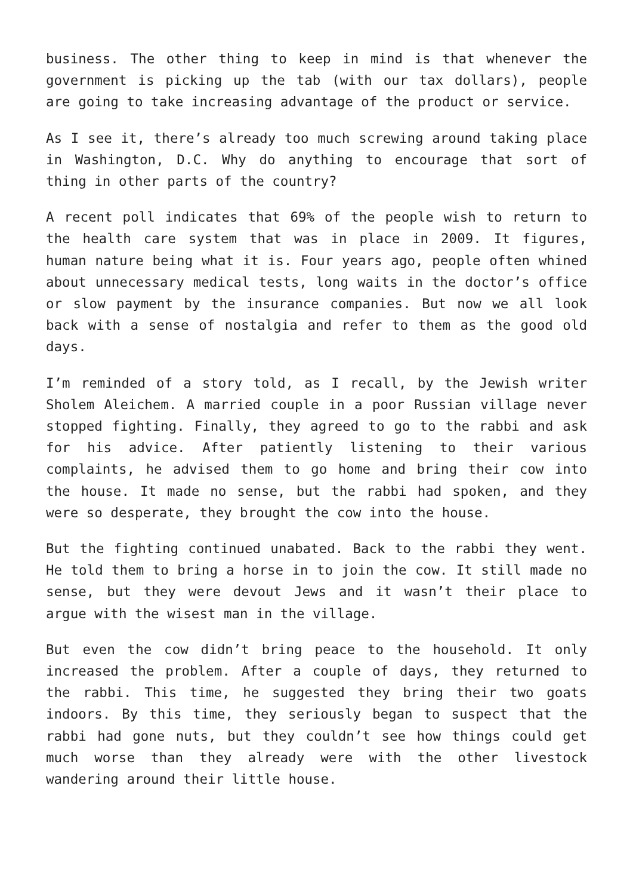business. The other thing to keep in mind is that whenever the government is picking up the tab (with our tax dollars), people are going to take increasing advantage of the product or service.
As I see it, there’s already too much screwing around taking place in Washington, D.C. Why do anything to encourage that sort of thing in other parts of the country?
A recent poll indicates that 69% of the people wish to return to the health care system that was in place in 2009. It figures, human nature being what it is. Four years ago, people often whined about unnecessary medical tests, long waits in the doctor’s office or slow payment by the insurance companies. But now we all look back with a sense of nostalgia and refer to them as the good old days.
I’m reminded of a story told, as I recall, by the Jewish writer Sholem Aleichem. A married couple in a poor Russian village never stopped fighting. Finally, they agreed to go to the rabbi and ask for his advice. After patiently listening to their various complaints, he advised them to go home and bring their cow into the house. It made no sense, but the rabbi had spoken, and they were so desperate, they brought the cow into the house.
But the fighting continued unabated. Back to the rabbi they went. He told them to bring a horse in to join the cow. It still made no sense, but they were devout Jews and it wasn’t their place to argue with the wisest man in the village.
But even the cow didn’t bring peace to the household. It only increased the problem. After a couple of days, they returned to the rabbi. This time, he suggested they bring their two goats indoors. By this time, they seriously began to suspect that the rabbi had gone nuts, but they couldn’t see how things could get much worse than they already were with the other livestock wandering around their little house.